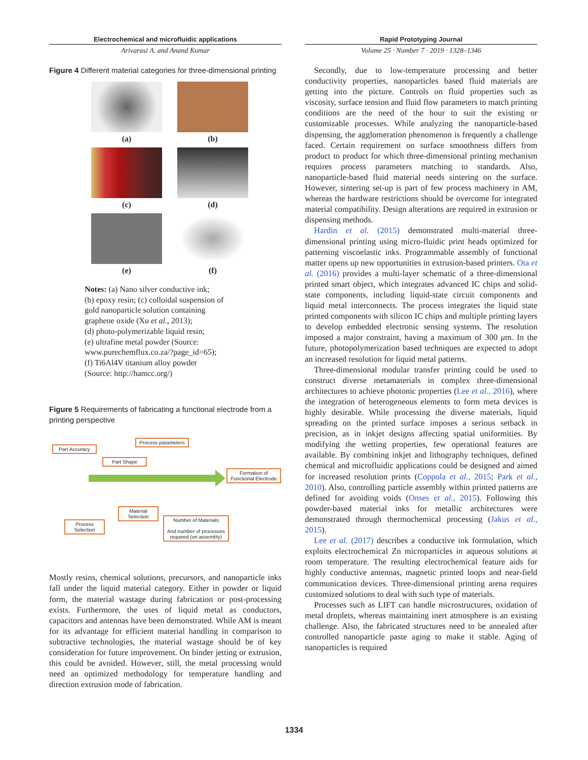Electrochemical and microfluidic applications
Arivarasi A. and Anand Kumar
Figure 4 Different material categories for three-dimensional printing
(a)
(b)
(c)
(d)
(e)
(f)
Notes: (a) Nano silver conductive ink;
(b) epoxy resin; (c) colloidal suspension of
gold nanoparticle solution containing
graphene oxide (Xu et al., 2013);
(d) photo-polymerizable liquid resin;
(e) ultrafine metal powder (Source:
www.purechemflux.co.za/?page_id=65);
(f) Ti6Al4V titanium alloy powder
(Source: http://hamcc.org/)
Figure 5 Requirements of fabricating a functional electrode from a printing perspective
Part Accuracy
Process parameters
Part Shape
Formation of Functional Electrode
Material Selection
Process Selection
Number of Materials
And number of processes required (on assembly)
Mostly resins, chemical solutions, precursors, and nanoparticle inks fall under the liquid material category. Either in powder or liquid form, the material wastage during fabrication or post-processing exists. Furthermore, the uses of liquid metal as conductors, capacitors and antennas have been demonstrated. While AM is meant for its advantage for efficient material handling in comparison to subtractive technologies, the material wastage should be of key consideration for future improvement. On binder jetting or extrusion, this could be avoided. However, still, the metal processing would need an optimized methodology for temperature handling and direction extrusion mode of fabrication.
Rapid Prototyping Journal
Volume 25 · Number 7 · 2019 · 1328–1346
Secondly, due to low-temperature processing and better conductivity properties, nanoparticles based fluid materials are getting into the picture. Controls on fluid properties such as viscosity, surface tension and fluid flow parameters to match printing conditions are the need of the hour to suit the existing or customizable processes. While analyzing the nanoparticle-based dispensing, the agglomeration phenomenon is frequently a challenge faced. Certain requirement on surface smoothness differs from product to product for which three-dimensional printing mechanism requires process parameters matching to standards. Also, nanoparticle-based fluid material needs sintering on the surface. However, sintering set-up is part of few process machinery in AM, whereas the hardware restrictions should be overcome for integrated material compatibility. Design alterations are required in extrusion or dispensing methods.
Hardin et al. (2015) demonstrated multi-material three-dimensional printing using micro-fluidic print heads optimized for patterning viscoelastic inks. Programmable assembly of functional matter opens up new opportunities in extrusion-based printers. Ota et al. (2016) provides a multi-layer schematic of a three-dimensional printed smart object, which integrates advanced IC chips and solid-state components, including liquid-state circuit components and liquid metal interconnects. The process integrates the liquid state printed components with silicon IC chips and multiple printing layers to develop embedded electronic sensing systems. The resolution imposed a major constraint, having a maximum of 300 μm. In the future, photopolymerization based techniques are expected to adopt an increased resolution for liquid metal patterns.
Three-dimensional modular transfer printing could be used to construct diverse metamaterials in complex three-dimensional architectures to achieve photonic properties (Lee et al., 2016), where the integration of heterogeneous elements to form meta devices is highly desirable. While processing the diverse materials, liquid spreading on the printed surface imposes a serious setback in precision, as in inkjet designs affecting spatial uniformities. By modifying the wetting properties, few operational features are available. By combining inkjet and lithography techniques, defined chemical and microfluidic applications could be designed and aimed for increased resolution prints (Coppola et al., 2015; Park et al., 2010). Also, controlling particle assembly within printed patterns are defined for avoiding voids (Onses et al., 2015). Following this powder-based material inks for metallic architectures were demonstrated through thermochemical processing (Jakus et al., 2015).
Lee et al. (2017) describes a conductive ink formulation, which exploits electrochemical Zn microparticles in aqueous solutions at room temperature. The resulting electrochemical feature aids for highly conductive antennas, magnetic printed loops and near-field communication devices. Three-dimensional printing arena requires customized solutions to deal with such type of materials.
Processes such as LIFT can handle microstructures, oxidation of metal droplets, whereas maintaining inert atmosphere is an existing challenge. Also, the fabricated structures need to be annealed after controlled nanoparticle paste aging to make it stable. Aging of nanoparticles is required
1334